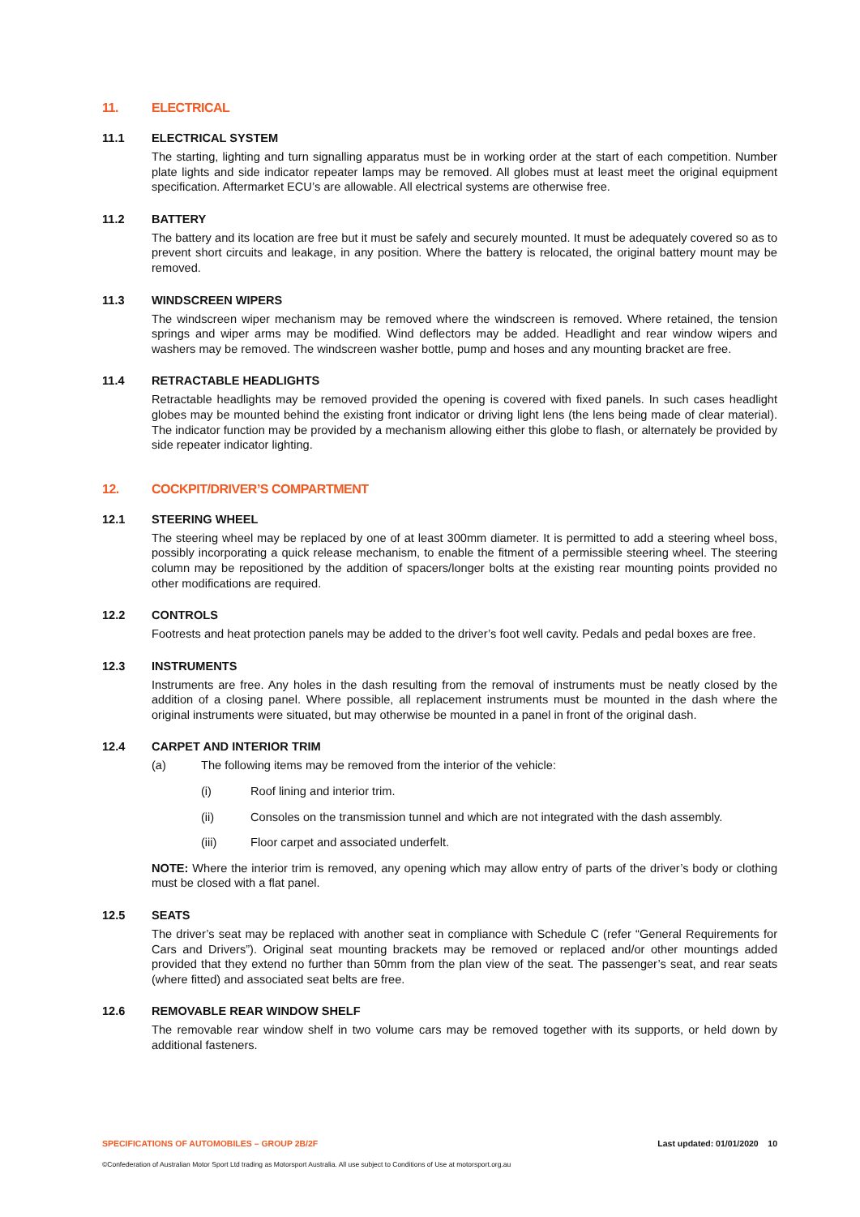11. ELECTRICAL
11.1 ELECTRICAL SYSTEM
The starting, lighting and turn signalling apparatus must be in working order at the start of each competition. Number plate lights and side indicator repeater lamps may be removed. All globes must at least meet the original equipment specification. Aftermarket ECU’s are allowable. All electrical systems are otherwise free.
11.2 BATTERY
The battery and its location are free but it must be safely and securely mounted. It must be adequately covered so as to prevent short circuits and leakage, in any position. Where the battery is relocated, the original battery mount may be removed.
11.3 WINDSCREEN WIPERS
The windscreen wiper mechanism may be removed where the windscreen is removed. Where retained, the tension springs and wiper arms may be modified. Wind deflectors may be added. Headlight and rear window wipers and washers may be removed. The windscreen washer bottle, pump and hoses and any mounting bracket are free.
11.4 RETRACTABLE HEADLIGHTS
Retractable headlights may be removed provided the opening is covered with fixed panels. In such cases headlight globes may be mounted behind the existing front indicator or driving light lens (the lens being made of clear material). The indicator function may be provided by a mechanism allowing either this globe to flash, or alternately be provided by side repeater indicator lighting.
12. COCKPIT/DRIVER’S COMPARTMENT
12.1 STEERING WHEEL
The steering wheel may be replaced by one of at least 300mm diameter. It is permitted to add a steering wheel boss, possibly incorporating a quick release mechanism, to enable the fitment of a permissible steering wheel. The steering column may be repositioned by the addition of spacers/longer bolts at the existing rear mounting points provided no other modifications are required.
12.2 CONTROLS
Footrests and heat protection panels may be added to the driver’s foot well cavity. Pedals and pedal boxes are free.
12.3 INSTRUMENTS
Instruments are free. Any holes in the dash resulting from the removal of instruments must be neatly closed by the addition of a closing panel. Where possible, all replacement instruments must be mounted in the dash where the original instruments were situated, but may otherwise be mounted in a panel in front of the original dash.
12.4 CARPET AND INTERIOR TRIM
(a) The following items may be removed from the interior of the vehicle:
(i) Roof lining and interior trim.
(ii) Consoles on the transmission tunnel and which are not integrated with the dash assembly.
(iii) Floor carpet and associated underfelt.
NOTE: Where the interior trim is removed, any opening which may allow entry of parts of the driver’s body or clothing must be closed with a flat panel.
12.5 SEATS
The driver’s seat may be replaced with another seat in compliance with Schedule C (refer “General Requirements for Cars and Drivers”). Original seat mounting brackets may be removed or replaced and/or other mountings added provided that they extend no further than 50mm from the plan view of the seat. The passenger’s seat, and rear seats (where fitted) and associated seat belts are free.
12.6 REMOVABLE REAR WINDOW SHELF
The removable rear window shelf in two volume cars may be removed together with its supports, or held down by additional fasteners.
SPECIFICATIONS OF AUTOMOBILES – GROUP 2B/2F Last updated: 01/01/2020 10
©Confederation of Australian Motor Sport Ltd trading as Motorsport Australia. All use subject to Conditions of Use at motorsport.org.au